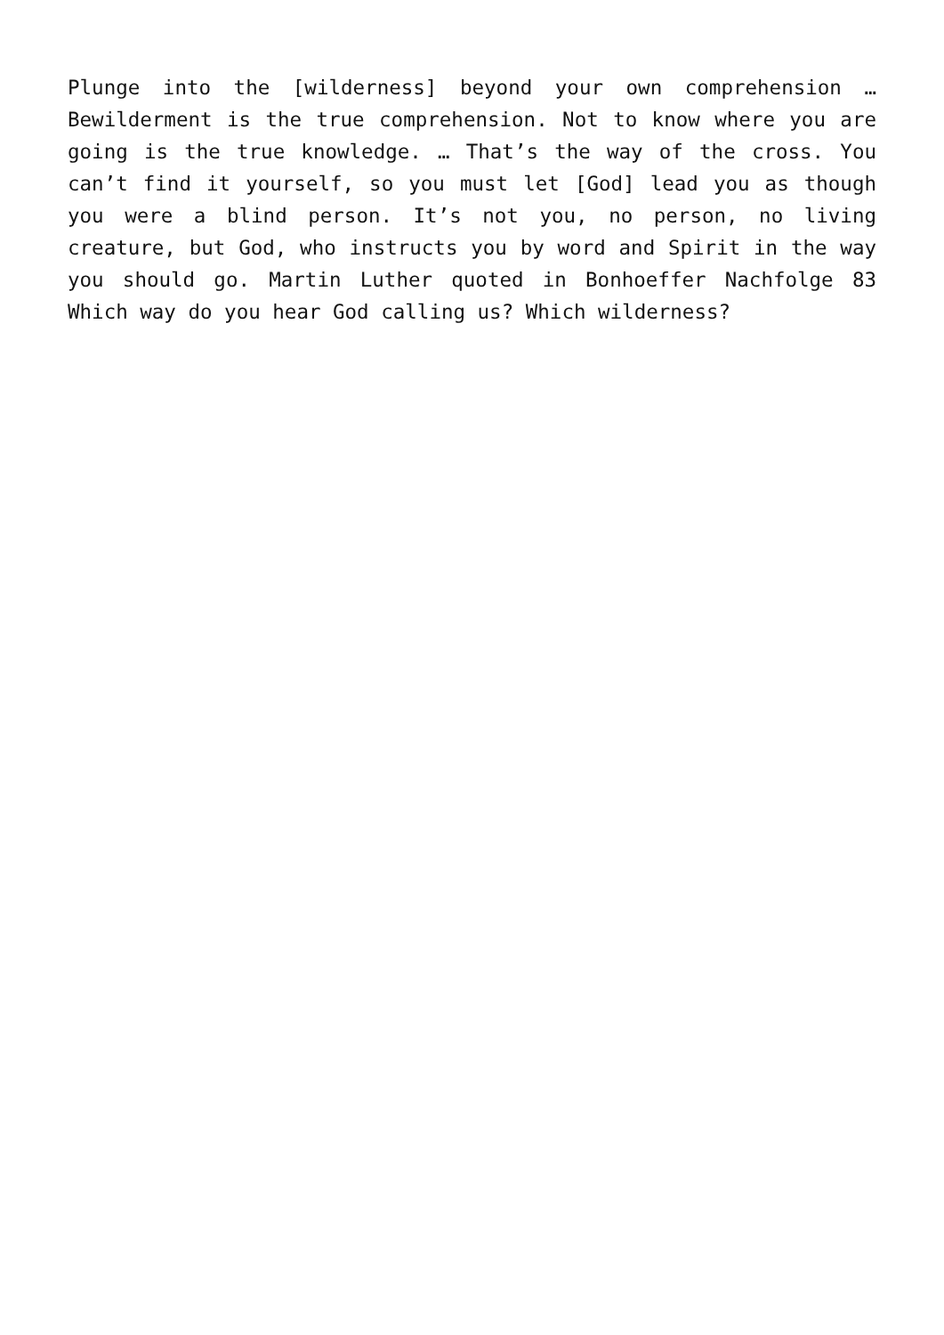Plunge into the [wilderness] beyond your own comprehension … Bewilderment is the true comprehension. Not to know where you are going is the true knowledge. … That’s the way of the cross. You can’t find it yourself, so you must let [God] lead you as though you were a blind person. It’s not you, no person, no living creature, but God, who instructs you by word and Spirit in the way you should go. Martin Luther quoted in Bonhoeffer Nachfolge 83 Which way do you hear God calling us? Which wilderness?